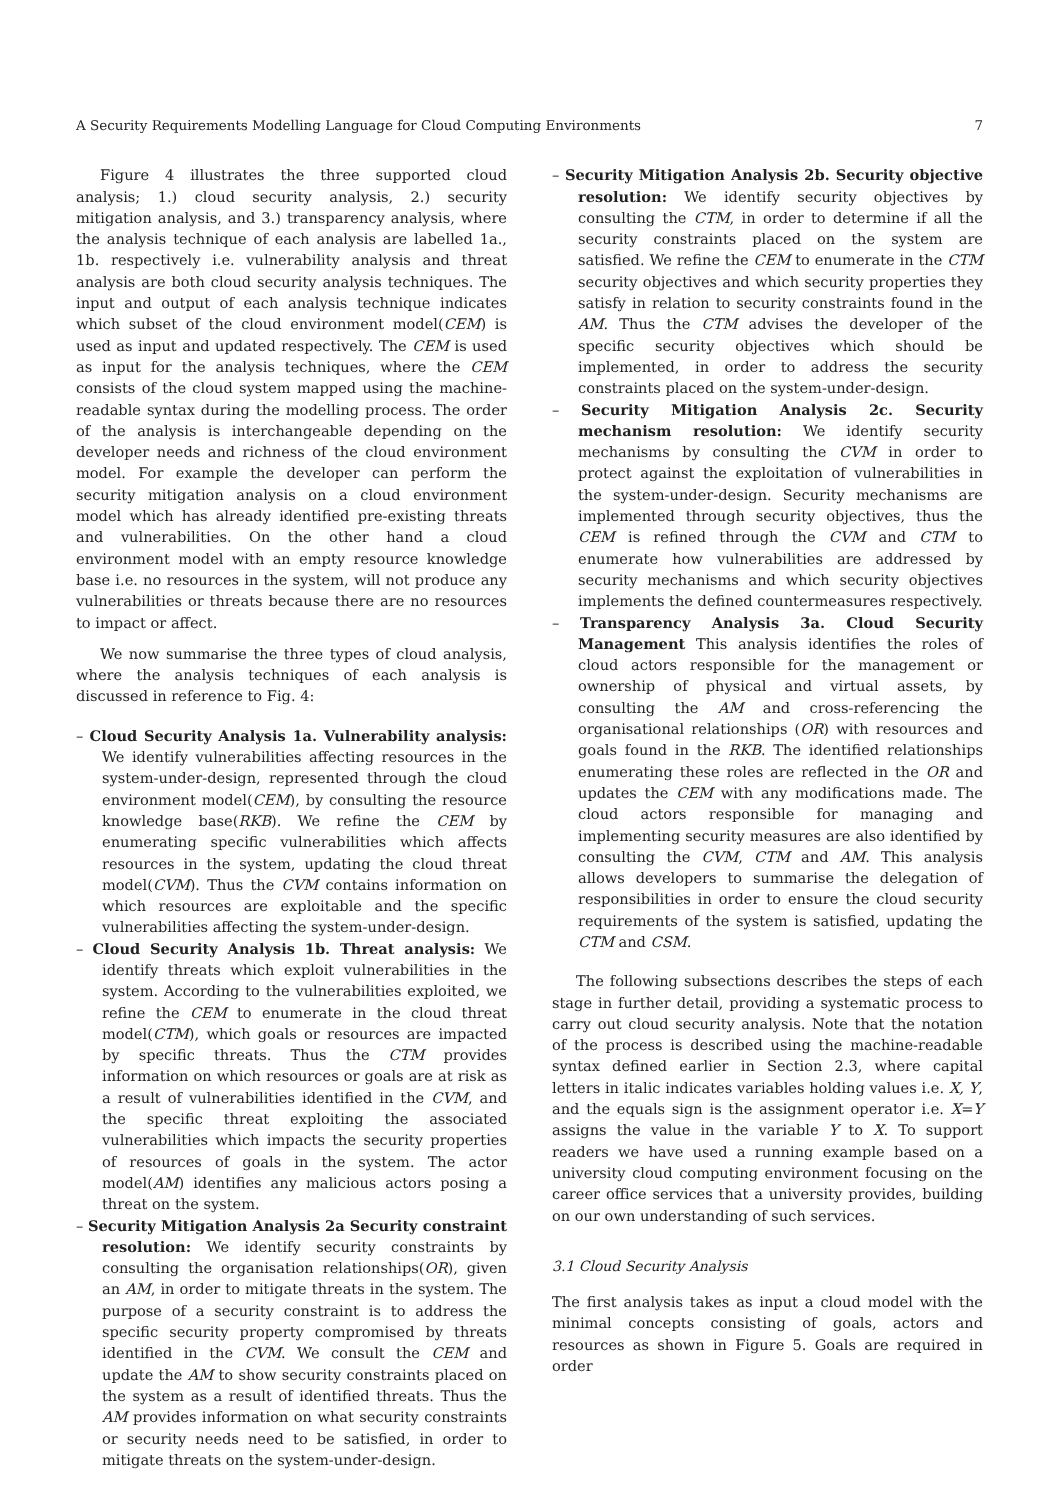A Security Requirements Modelling Language for Cloud Computing Environments 7
Figure 4 illustrates the three supported cloud analysis; 1.) cloud security analysis, 2.) security mitigation analysis, and 3.) transparency analysis, where the analysis technique of each analysis are labelled 1a., 1b. respectively i.e. vulnerability analysis and threat analysis are both cloud security analysis techniques. The input and output of each analysis technique indicates which subset of the cloud environment model(CEM) is used as input and updated respectively. The CEM is used as input for the analysis techniques, where the CEM consists of the cloud system mapped using the machine-readable syntax during the modelling process. The order of the analysis is interchangeable depending on the developer needs and richness of the cloud environment model. For example the developer can perform the security mitigation analysis on a cloud environment model which has already identified pre-existing threats and vulnerabilities. On the other hand a cloud environment model with an empty resource knowledge base i.e. no resources in the system, will not produce any vulnerabilities or threats because there are no resources to impact or affect.
We now summarise the three types of cloud analysis, where the analysis techniques of each analysis is discussed in reference to Fig. 4:
– Cloud Security Analysis 1a. Vulnerability analysis: We identify vulnerabilities affecting resources in the system-under-design, represented through the cloud environment model(CEM), by consulting the resource knowledge base(RKB). We refine the CEM by enumerating specific vulnerabilities which affects resources in the system, updating the cloud threat model(CVM). Thus the CVM contains information on which resources are exploitable and the specific vulnerabilities affecting the system-under-design.
– Cloud Security Analysis 1b. Threat analysis: We identify threats which exploit vulnerabilities in the system. According to the vulnerabilities exploited, we refine the CEM to enumerate in the cloud threat model(CTM), which goals or resources are impacted by specific threats. Thus the CTM provides information on which resources or goals are at risk as a result of vulnerabilities identified in the CVM, and the specific threat exploiting the associated vulnerabilities which impacts the security properties of resources of goals in the system. The actor model(AM) identifies any malicious actors posing a threat on the system.
– Security Mitigation Analysis 2a Security constraint resolution: We identify security constraints by consulting the organisation relationships(OR), given an AM, in order to mitigate threats in the system. The purpose of a security constraint is to address the specific security property compromised by threats identified in the CVM. We consult the CEM and update the AM to show security constraints placed on the system as a result of identified threats. Thus the AM provides information on what security constraints or security needs need to be satisfied, in order to mitigate threats on the system-under-design.
– Security Mitigation Analysis 2b. Security objective resolution: We identify security objectives by consulting the CTM, in order to determine if all the security constraints placed on the system are satisfied. We refine the CEM to enumerate in the CTM security objectives and which security properties they satisfy in relation to security constraints found in the AM. Thus the CTM advises the developer of the specific security objectives which should be implemented, in order to address the security constraints placed on the system-under-design.
– Security Mitigation Analysis 2c. Security mechanism resolution: We identify security mechanisms by consulting the CVM in order to protect against the exploitation of vulnerabilities in the system-under-design. Security mechanisms are implemented through security objectives, thus the CEM is refined through the CVM and CTM to enumerate how vulnerabilities are addressed by security mechanisms and which security objectives implements the defined countermeasures respectively.
– Transparency Analysis 3a. Cloud Security Management This analysis identifies the roles of cloud actors responsible for the management or ownership of physical and virtual assets, by consulting the AM and cross-referencing the organisational relationships (OR) with resources and goals found in the RKB. The identified relationships enumerating these roles are reflected in the OR and updates the CEM with any modifications made. The cloud actors responsible for managing and implementing security measures are also identified by consulting the CVM, CTM and AM. This analysis allows developers to summarise the delegation of responsibilities in order to ensure the cloud security requirements of the system is satisfied, updating the CTM and CSM.
The following subsections describes the steps of each stage in further detail, providing a systematic process to carry out cloud security analysis. Note that the notation of the process is described using the machine-readable syntax defined earlier in Section 2.3, where capital letters in italic indicates variables holding values i.e. X, Y, and the equals sign is the assignment operator i.e. X=Y assigns the value in the variable Y to X. To support readers we have used a running example based on a university cloud computing environment focusing on the career office services that a university provides, building on our own understanding of such services.
3.1 Cloud Security Analysis
The first analysis takes as input a cloud model with the minimal concepts consisting of goals, actors and resources as shown in Figure 5. Goals are required in order